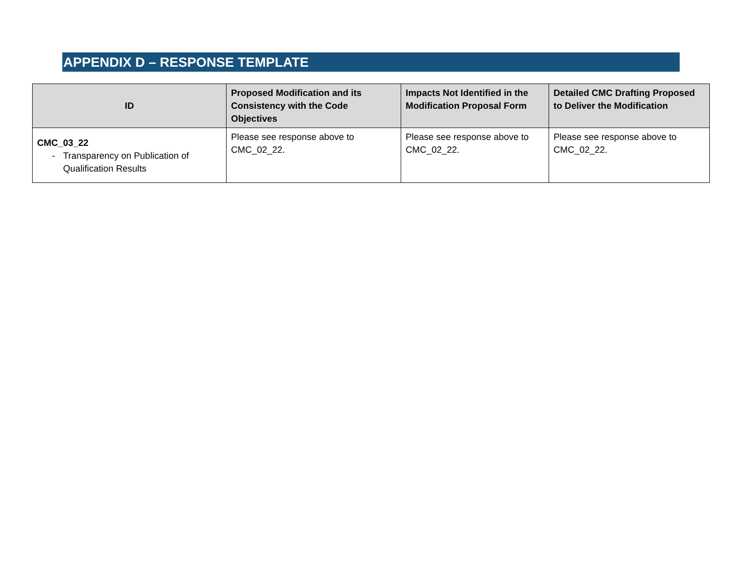APPENDIX D – RESPONSE TEMPLATE
| ID | Proposed Modification and its Consistency with the Code Objectives | Impacts Not Identified in the Modification Proposal Form | Detailed CMC Drafting Proposed to Deliver the Modification |
| --- | --- | --- | --- |
| CMC_03_22 - Transparency on Publication of Qualification Results | Please see response above to CMC_02_22. | Please see response above to CMC_02_22. | Please see response above to CMC_02_22. |